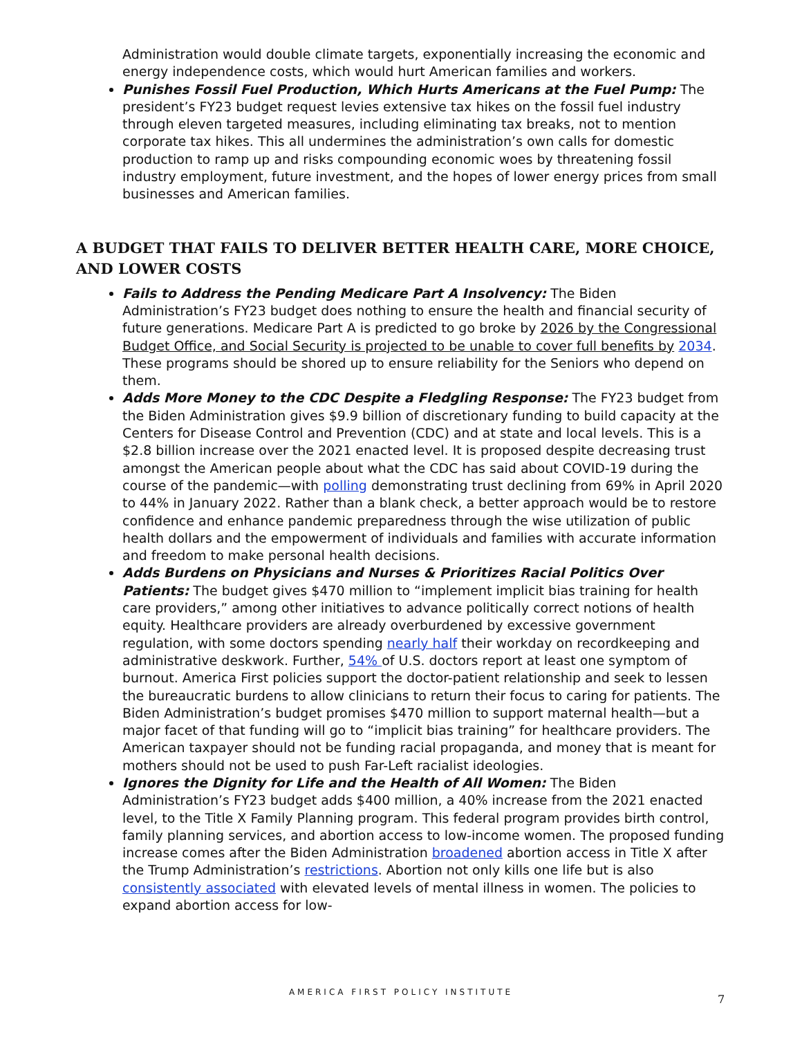Administration would double climate targets, exponentially increasing the economic and energy independence costs, which would hurt American families and workers.
Punishes Fossil Fuel Production, Which Hurts Americans at the Fuel Pump: The president’s FY23 budget request levies extensive tax hikes on the fossil fuel industry through eleven targeted measures, including eliminating tax breaks, not to mention corporate tax hikes. This all undermines the administration’s own calls for domestic production to ramp up and risks compounding economic woes by threatening fossil industry employment, future investment, and the hopes of lower energy prices from small businesses and American families.
A BUDGET THAT FAILS TO DELIVER BETTER HEALTH CARE, MORE CHOICE, AND LOWER COSTS
Fails to Address the Pending Medicare Part A Insolvency: The Biden Administration’s FY23 budget does nothing to ensure the health and financial security of future generations. Medicare Part A is predicted to go broke by 2026 by the Congressional Budget Office, and Social Security is projected to be unable to cover full benefits by 2034. These programs should be shored up to ensure reliability for the Seniors who depend on them.
Adds More Money to the CDC Despite a Fledgling Response: The FY23 budget from the Biden Administration gives $9.9 billion of discretionary funding to build capacity at the Centers for Disease Control and Prevention (CDC) and at state and local levels. This is a $2.8 billion increase over the 2021 enacted level. It is proposed despite decreasing trust amongst the American people about what the CDC has said about COVID-19 during the course of the pandemic—with polling demonstrating trust declining from 69% in April 2020 to 44% in January 2022. Rather than a blank check, a better approach would be to restore confidence and enhance pandemic preparedness through the wise utilization of public health dollars and the empowerment of individuals and families with accurate information and freedom to make personal health decisions.
Adds Burdens on Physicians and Nurses & Prioritizes Racial Politics Over Patients: The budget gives $470 million to “implement implicit bias training for health care providers,” among other initiatives to advance politically correct notions of health equity. Healthcare providers are already overburdened by excessive government regulation, with some doctors spending nearly half their workday on recordkeeping and administrative deskwork. Further, 54% of U.S. doctors report at least one symptom of burnout. America First policies support the doctor-patient relationship and seek to lessen the bureaucratic burdens to allow clinicians to return their focus to caring for patients. The Biden Administration’s budget promises $470 million to support maternal health—but a major facet of that funding will go to “implicit bias training” for healthcare providers. The American taxpayer should not be funding racial propaganda, and money that is meant for mothers should not be used to push Far-Left racialist ideologies.
Ignores the Dignity for Life and the Health of All Women: The Biden Administration’s FY23 budget adds $400 million, a 40% increase from the 2021 enacted level, to the Title X Family Planning program. This federal program provides birth control, family planning services, and abortion access to low-income women. The proposed funding increase comes after the Biden Administration broadened abortion access in Title X after the Trump Administration’s restrictions. Abortion not only kills one life but is also consistently associated with elevated levels of mental illness in women. The policies to expand abortion access for low-
AMERICA FIRST POLICY INSTITUTE
7